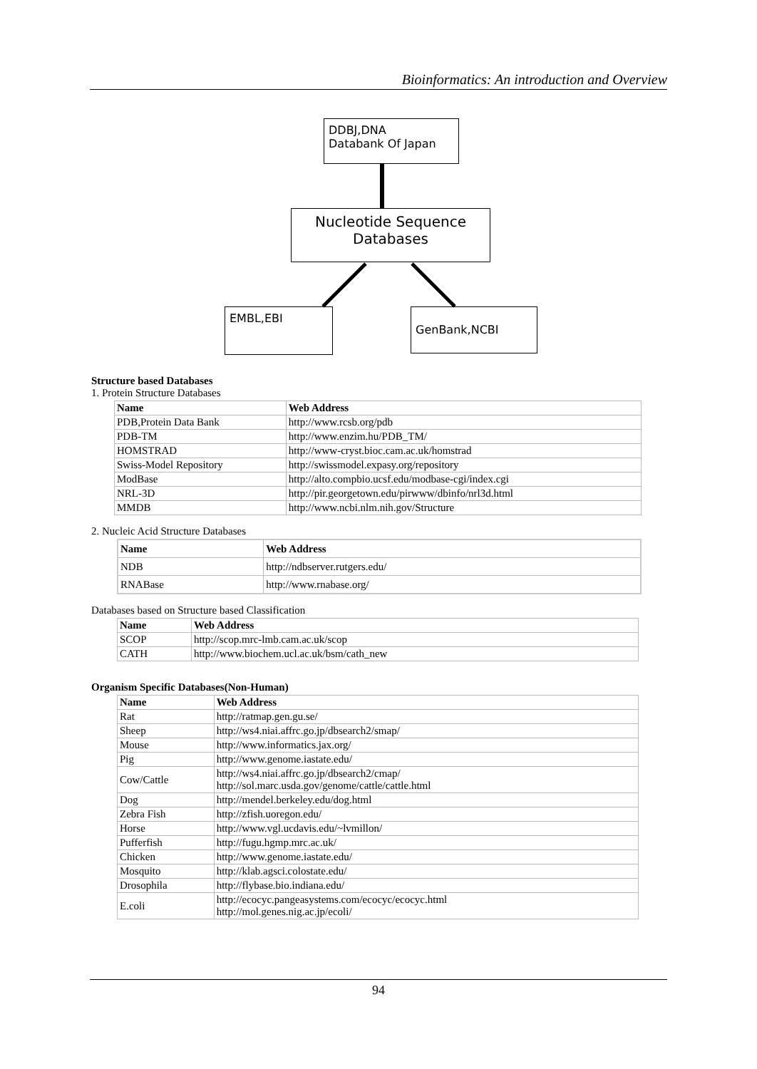Bioinformatics: An introduction and Overview
DDBJ,DNA
Databank Of Japan
Nucleotide Sequence
Databases
EMBL,EBI GenBank,NCBI
Structure based Databases
1. Protein Structure Databases
| Name | Web Address |
| --- | --- |
| PDB,Protein Data Bank | http://www.rcsb.org/pdb |
| PDB-TM | http://www.enzim.hu/PDB_TM/ |
| HOMSTRAD | http://www-cryst.bioc.cam.ac.uk/homstrad |
| Swiss-Model Repository | http://swissmodel.expasy.org/repository |
| ModBase | http://alto.compbio.ucsf.edu/modbase-cgi/index.cgi |
| NRL-3D | http://pir.georgetown.edu/pirwww/dbinfo/nrl3d.html |
| MMDB | http://www.ncbi.nlm.nih.gov/Structure |
2. Nucleic Acid Structure Databases
| Name | Web Address |
| --- | --- |
| NDB | http://ndbserver.rutgers.edu/ |
| RNABase | http://www.rnabase.org/ |
Databases based on Structure based Classification
| Name | Web Address |
| --- | --- |
| SCOP | http://scop.mrc-lmb.cam.ac.uk/scop |
| CATH | http://www.biochem.ucl.ac.uk/bsm/cath_new |
Organism Specific Databases(Non-Human)
| Name | Web Address |
| --- | --- |
| Rat | http://ratmap.gen.gu.se/ |
| Sheep | http://ws4.niai.affrc.go.jp/dbsearch2/smap/ |
| Mouse | http://www.informatics.jax.org/ |
| Pig | http://www.genome.iastate.edu/ |
| Cow/Cattle | http://ws4.niai.affrc.go.jp/dbsearch2/cmap/ http://sol.marc.usda.gov/genome/cattle/cattle.html |
| Dog | http://mendel.berkeley.edu/dog.html |
| Zebra Fish | http://zfish.uoregon.edu/ |
| Horse | http://www.vgl.ucdavis.edu/~lvmillon/ |
| Pufferfish | http://fugu.hgmp.mrc.ac.uk/ |
| Chicken | http://www.genome.iastate.edu/ |
| Mosquito | http://klab.agsci.colostate.edu/ |
| Drosophila | http://flybase.bio.indiana.edu/ |
| E.coli | http://ecocyc.pangeasystems.com/ecocyc/ecocyc.html http://mol.genes.nig.ac.jp/ecoli/ |
94